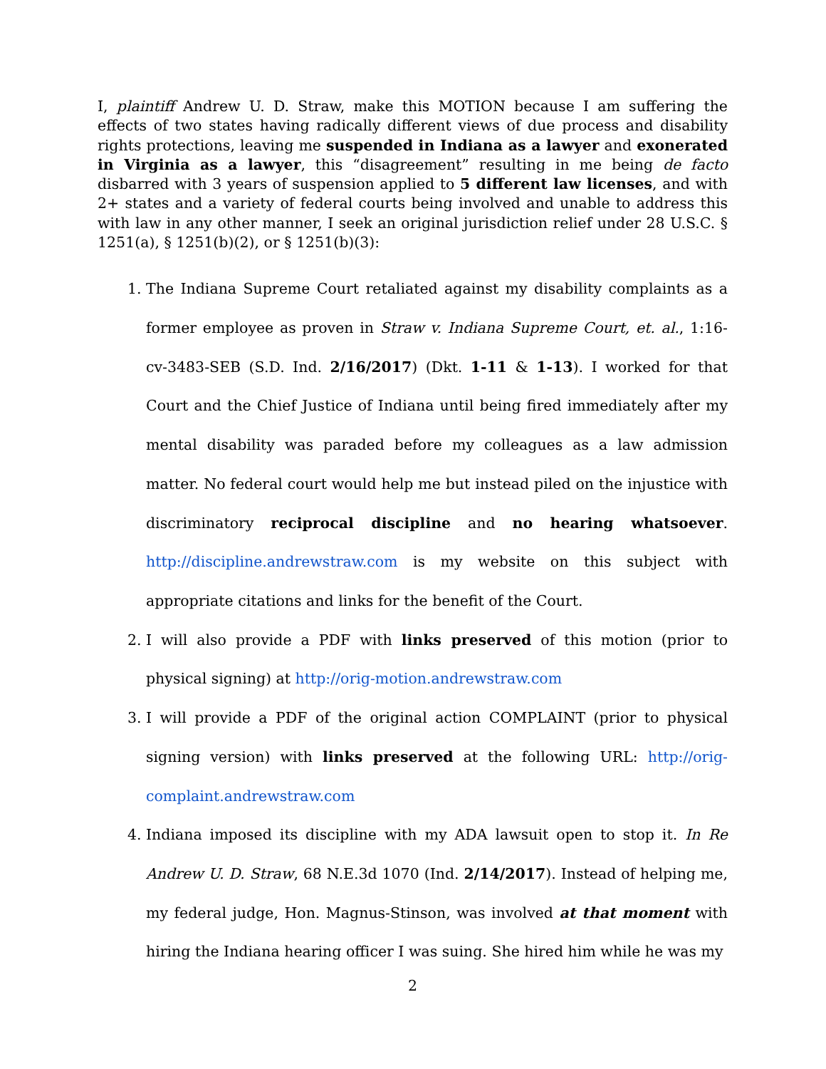I, plaintiff Andrew U. D. Straw, make this MOTION because I am suffering the effects of two states having radically different views of due process and disability rights protections, leaving me suspended in Indiana as a lawyer and exonerated in Virginia as a lawyer, this “disagreement” resulting in me being de facto disbarred with 3 years of suspension applied to 5 different law licenses, and with 2+ states and a variety of federal courts being involved and unable to address this with law in any other manner, I seek an original jurisdiction relief under 28 U.S.C. § 1251(a), § 1251(b)(2), or § 1251(b)(3):
1. The Indiana Supreme Court retaliated against my disability complaints as a former employee as proven in Straw v. Indiana Supreme Court, et. al., 1:16-cv-3483-SEB (S.D. Ind. 2/16/2017) (Dkt. 1-11 & 1-13). I worked for that Court and the Chief Justice of Indiana until being fired immediately after my mental disability was paraded before my colleagues as a law admission matter. No federal court would help me but instead piled on the injustice with discriminatory reciprocal discipline and no hearing whatsoever. http://discipline.andrewstraw.com is my website on this subject with appropriate citations and links for the benefit of the Court.
2. I will also provide a PDF with links preserved of this motion (prior to physical signing) at http://orig-motion.andrewstraw.com
3. I will provide a PDF of the original action COMPLAINT (prior to physical signing version) with links preserved at the following URL: http://orig-complaint.andrewstraw.com
4. Indiana imposed its discipline with my ADA lawsuit open to stop it. In Re Andrew U. D. Straw, 68 N.E.3d 1070 (Ind. 2/14/2017). Instead of helping me, my federal judge, Hon. Magnus-Stinson, was involved at that moment with hiring the Indiana hearing officer I was suing. She hired him while he was my
2